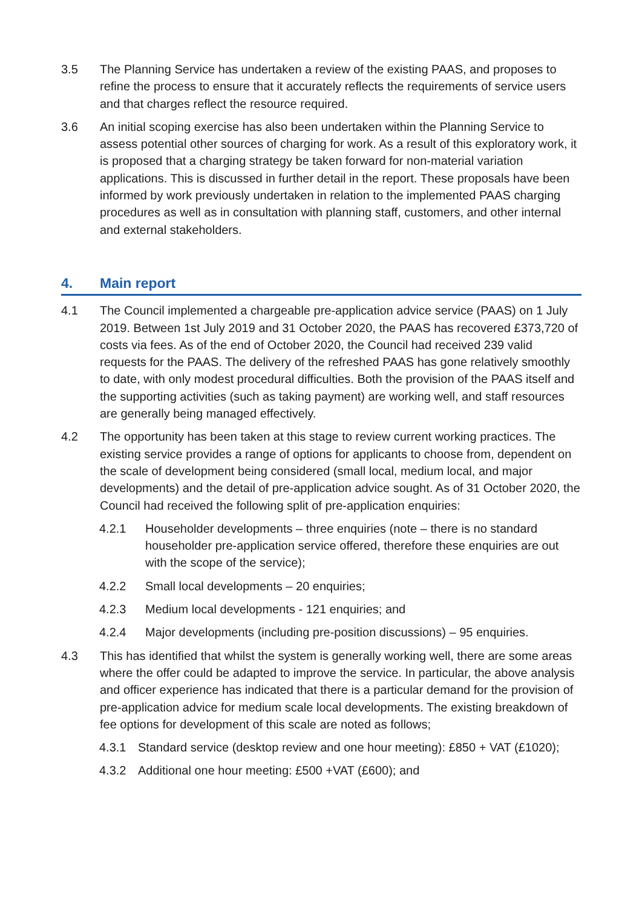3.5 The Planning Service has undertaken a review of the existing PAAS, and proposes to refine the process to ensure that it accurately reflects the requirements of service users and that charges reflect the resource required.
3.6 An initial scoping exercise has also been undertaken within the Planning Service to assess potential other sources of charging for work. As a result of this exploratory work, it is proposed that a charging strategy be taken forward for non-material variation applications. This is discussed in further detail in the report. These proposals have been informed by work previously undertaken in relation to the implemented PAAS charging procedures as well as in consultation with planning staff, customers, and other internal and external stakeholders.
4. Main report
4.1 The Council implemented a chargeable pre-application advice service (PAAS) on 1 July 2019. Between 1st July 2019 and 31 October 2020, the PAAS has recovered £373,720 of costs via fees. As of the end of October 2020, the Council had received 239 valid requests for the PAAS. The delivery of the refreshed PAAS has gone relatively smoothly to date, with only modest procedural difficulties. Both the provision of the PAAS itself and the supporting activities (such as taking payment) are working well, and staff resources are generally being managed effectively.
4.2 The opportunity has been taken at this stage to review current working practices. The existing service provides a range of options for applicants to choose from, dependent on the scale of development being considered (small local, medium local, and major developments) and the detail of pre-application advice sought. As of 31 October 2020, the Council had received the following split of pre-application enquiries:
4.2.1 Householder developments – three enquiries (note – there is no standard householder pre-application service offered, therefore these enquiries are out with the scope of the service);
4.2.2 Small local developments – 20 enquiries;
4.2.3 Medium local developments - 121 enquiries; and
4.2.4 Major developments (including pre-position discussions) – 95 enquiries.
4.3 This has identified that whilst the system is generally working well, there are some areas where the offer could be adapted to improve the service. In particular, the above analysis and officer experience has indicated that there is a particular demand for the provision of pre-application advice for medium scale local developments. The existing breakdown of fee options for development of this scale are noted as follows;
4.3.1 Standard service (desktop review and one hour meeting): £850 + VAT (£1020);
4.3.2 Additional one hour meeting: £500 +VAT (£600); and